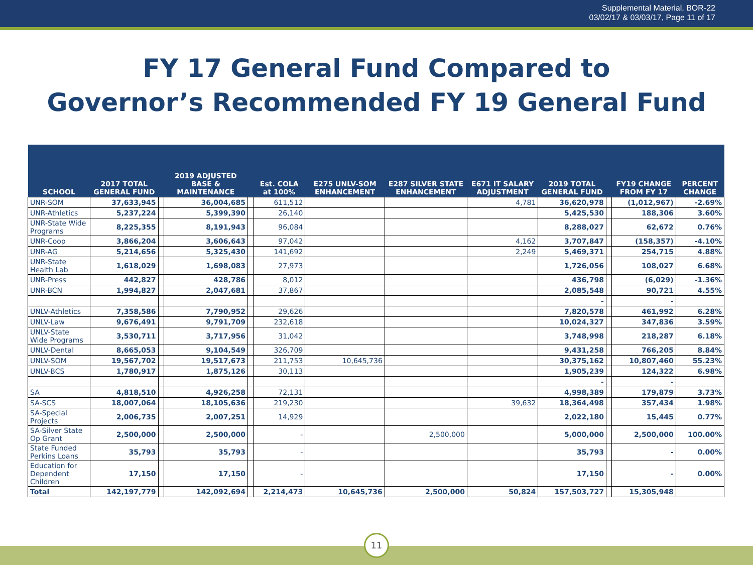Supplemental Material, BOR-22
03/02/17 & 03/03/17, Page 11 of 17
FY 17 General Fund Compared to
Governor’s Recommended FY 19 General Fund
| SCHOOL | 2017 TOTAL GENERAL FUND | | 2019 ADJUSTED BASE & MAINTENANCE | | Est. COLA at 100% | E275 UNLV-SOM ENHANCEMENT | E287 SILVER STATE ENHANCEMENT | E671 IT SALARY ADJUSTMENT | 2019 TOTAL GENERAL FUND | | FY19 CHANGE FROM FY 17 | PERCENT CHANGE |
| --- | --- | --- | --- | --- | --- | --- | --- | --- | --- | --- | --- | --- |
| UNR-SOM | 37,633,945 | | 36,004,685 | | 611,512 | | | 4,781 | 36,620,978 | | (1,012,967) | -2.69% |
| UNR-Athletics | 5,237,224 | | 5,399,390 | | 26,140 | | | | 5,425,530 | | 188,306 | 3.60% |
| UNR-State Wide Programs | 8,225,355 | | 8,191,943 | | 96,084 | | | | 8,288,027 | | 62,672 | 0.76% |
| UNR-Coop | 3,866,204 | | 3,606,643 | | 97,042 | | | 4,162 | 3,707,847 | | (158,357) | -4.10% |
| UNR-AG | 5,214,656 | | 5,325,430 | | 141,692 | | | 2,249 | 5,469,371 | | 254,715 | 4.88% |
| UNR-State Health Lab | 1,618,029 | | 1,698,083 | | 27,973 | | | | 1,726,056 | | 108,027 | 6.68% |
| UNR-Press | 442,827 | | 428,786 | | 8,012 | | | | 436,798 | | (6,029) | -1.36% |
| UNR-BCN | 1,994,827 | | 2,047,681 | | 37,867 | | | | 2,085,548 | | 90,721 | 4.55% |
| | | | | | | | | | - | | - | |
| UNLV-Athletics | 7,358,586 | | 7,790,952 | | 29,626 | | | | 7,820,578 | | 461,992 | 6.28% |
| UNLV-Law | 9,676,491 | | 9,791,709 | | 232,618 | | | | 10,024,327 | | 347,836 | 3.59% |
| UNLV-State Wide Programs | 3,530,711 | | 3,717,956 | | 31,042 | | | | 3,748,998 | | 218,287 | 6.18% |
| UNLV-Dental | 8,665,053 | | 9,104,549 | | 326,709 | | | | 9,431,258 | | 766,205 | 8.84% |
| UNLV-SOM | 19,567,702 | | 19,517,673 | | 211,753 | 10,645,736 | | | 30,375,162 | | 10,807,460 | 55.23% |
| UNLV-BCS | 1,780,917 | | 1,875,126 | | 30,113 | | | | 1,905,239 | | 124,322 | 6.98% |
| | | | | | | | | | - | | - | |
| SA | 4,818,510 | | 4,926,258 | | 72,131 | | | | 4,998,389 | | 179,879 | 3.73% |
| SA-SCS | 18,007,064 | | 18,105,636 | | 219,230 | | | 39,632 | 18,364,498 | | 357,434 | 1.98% |
| SA-Special Projects | 2,006,735 | | 2,007,251 | | 14,929 | | | | 2,022,180 | | 15,445 | 0.77% |
| SA-Silver State Op Grant | 2,500,000 | | 2,500,000 | | - | | 2,500,000 | | 5,000,000 | | 2,500,000 | 100.00% |
| State Funded Perkins Loans | 35,793 | | 35,793 | | - | | | | 35,793 | | - | 0.00% |
| Education for Dependent Children | 17,150 | | 17,150 | | - | | | | 17,150 | | - | 0.00% |
| Total | 142,197,779 | | 142,092,694 | | 2,214,473 | 10,645,736 | 2,500,000 | 50,824 | 157,503,727 | | 15,305,948 | |
11